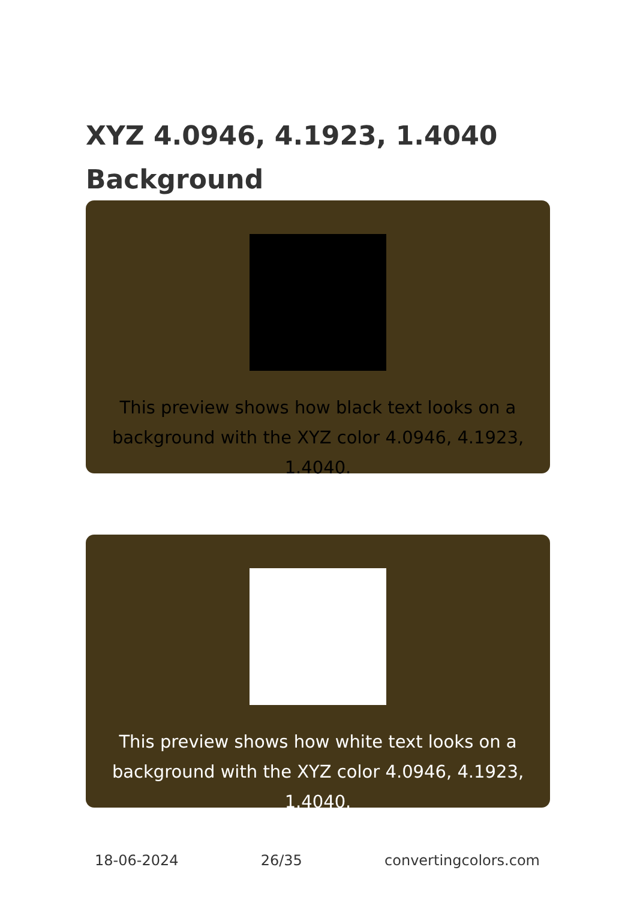XYZ 4.0946, 4.1923, 1.4040
Background
This preview shows how black text looks on a background with the XYZ color 4.0946, 4.1923, 1.4040.
This preview shows how white text looks on a background with the XYZ color 4.0946, 4.1923, 1.4040.
18-06-2024 26/35 convertingcolors.com